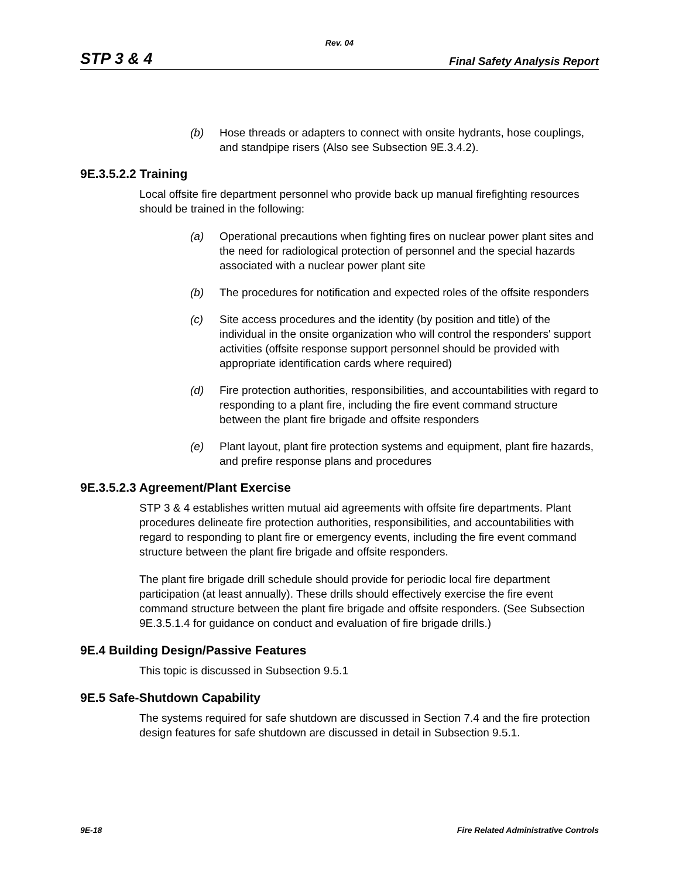Rev. 04
STP 3 & 4 Final Safety Analysis Report
(b) Hose threads or adapters to connect with onsite hydrants, hose couplings, and standpipe risers (Also see Subsection 9E.3.4.2).
9E.3.5.2.2 Training
Local offsite fire department personnel who provide back up manual firefighting resources should be trained in the following:
(a) Operational precautions when fighting fires on nuclear power plant sites and the need for radiological protection of personnel and the special hazards associated with a nuclear power plant site
(b) The procedures for notification and expected roles of the offsite responders
(c) Site access procedures and the identity (by position and title) of the individual in the onsite organization who will control the responders' support activities (offsite response support personnel should be provided with appropriate identification cards where required)
(d) Fire protection authorities, responsibilities, and accountabilities with regard to responding to a plant fire, including the fire event command structure between the plant fire brigade and offsite responders
(e) Plant layout, plant fire protection systems and equipment, plant fire hazards, and prefire response plans and procedures
9E.3.5.2.3 Agreement/Plant Exercise
STP 3 & 4 establishes written mutual aid agreements with offsite fire departments. Plant procedures delineate fire protection authorities, responsibilities, and accountabilities with regard to responding to plant fire or emergency events, including the fire event command structure between the plant fire brigade and offsite responders.
The plant fire brigade drill schedule should provide for periodic local fire department participation (at least annually). These drills should effectively exercise the fire event command structure between the plant fire brigade and offsite responders. (See Subsection 9E.3.5.1.4 for guidance on conduct and evaluation of fire brigade drills.)
9E.4 Building Design/Passive Features
This topic is discussed in Subsection 9.5.1
9E.5 Safe-Shutdown Capability
The systems required for safe shutdown are discussed in Section 7.4 and the fire protection design features for safe shutdown are discussed in detail in Subsection 9.5.1.
9E-18 Fire Related Administrative Controls